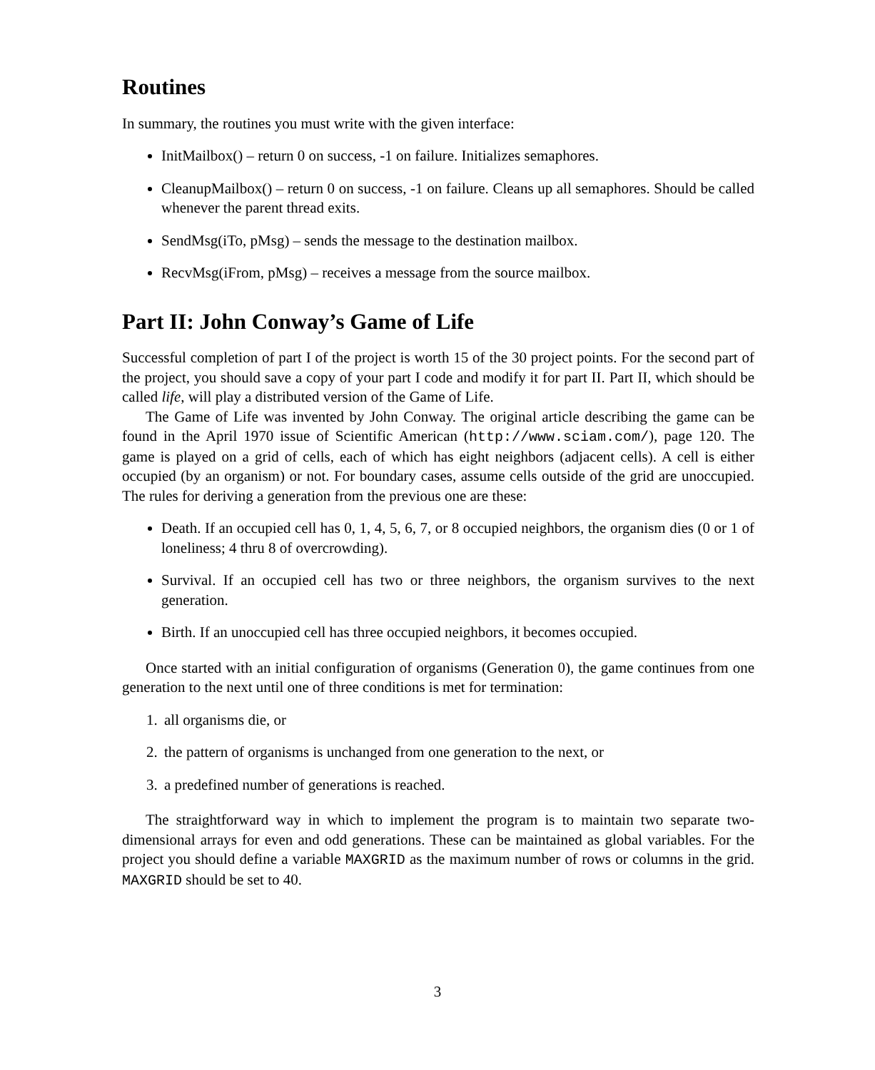Routines
In summary, the routines you must write with the given interface:
InitMailbox() – return 0 on success, -1 on failure. Initializes semaphores.
CleanupMailbox() – return 0 on success, -1 on failure. Cleans up all semaphores. Should be called whenever the parent thread exits.
SendMsg(iTo, pMsg) – sends the message to the destination mailbox.
RecvMsg(iFrom, pMsg) – receives a message from the source mailbox.
Part II: John Conway’s Game of Life
Successful completion of part I of the project is worth 15 of the 30 project points. For the second part of the project, you should save a copy of your part I code and modify it for part II. Part II, which should be called life, will play a distributed version of the Game of Life.
The Game of Life was invented by John Conway. The original article describing the game can be found in the April 1970 issue of Scientific American (http://www.sciam.com/), page 120. The game is played on a grid of cells, each of which has eight neighbors (adjacent cells). A cell is either occupied (by an organism) or not. For boundary cases, assume cells outside of the grid are unoccupied. The rules for deriving a generation from the previous one are these:
Death. If an occupied cell has 0, 1, 4, 5, 6, 7, or 8 occupied neighbors, the organism dies (0 or 1 of loneliness; 4 thru 8 of overcrowding).
Survival. If an occupied cell has two or three neighbors, the organism survives to the next generation.
Birth. If an unoccupied cell has three occupied neighbors, it becomes occupied.
Once started with an initial configuration of organisms (Generation 0), the game continues from one generation to the next until one of three conditions is met for termination:
1. all organisms die, or
2. the pattern of organisms is unchanged from one generation to the next, or
3. a predefined number of generations is reached.
The straightforward way in which to implement the program is to maintain two separate two-dimensional arrays for even and odd generations. These can be maintained as global variables. For the project you should define a variable MAXGRID as the maximum number of rows or columns in the grid. MAXGRID should be set to 40.
3